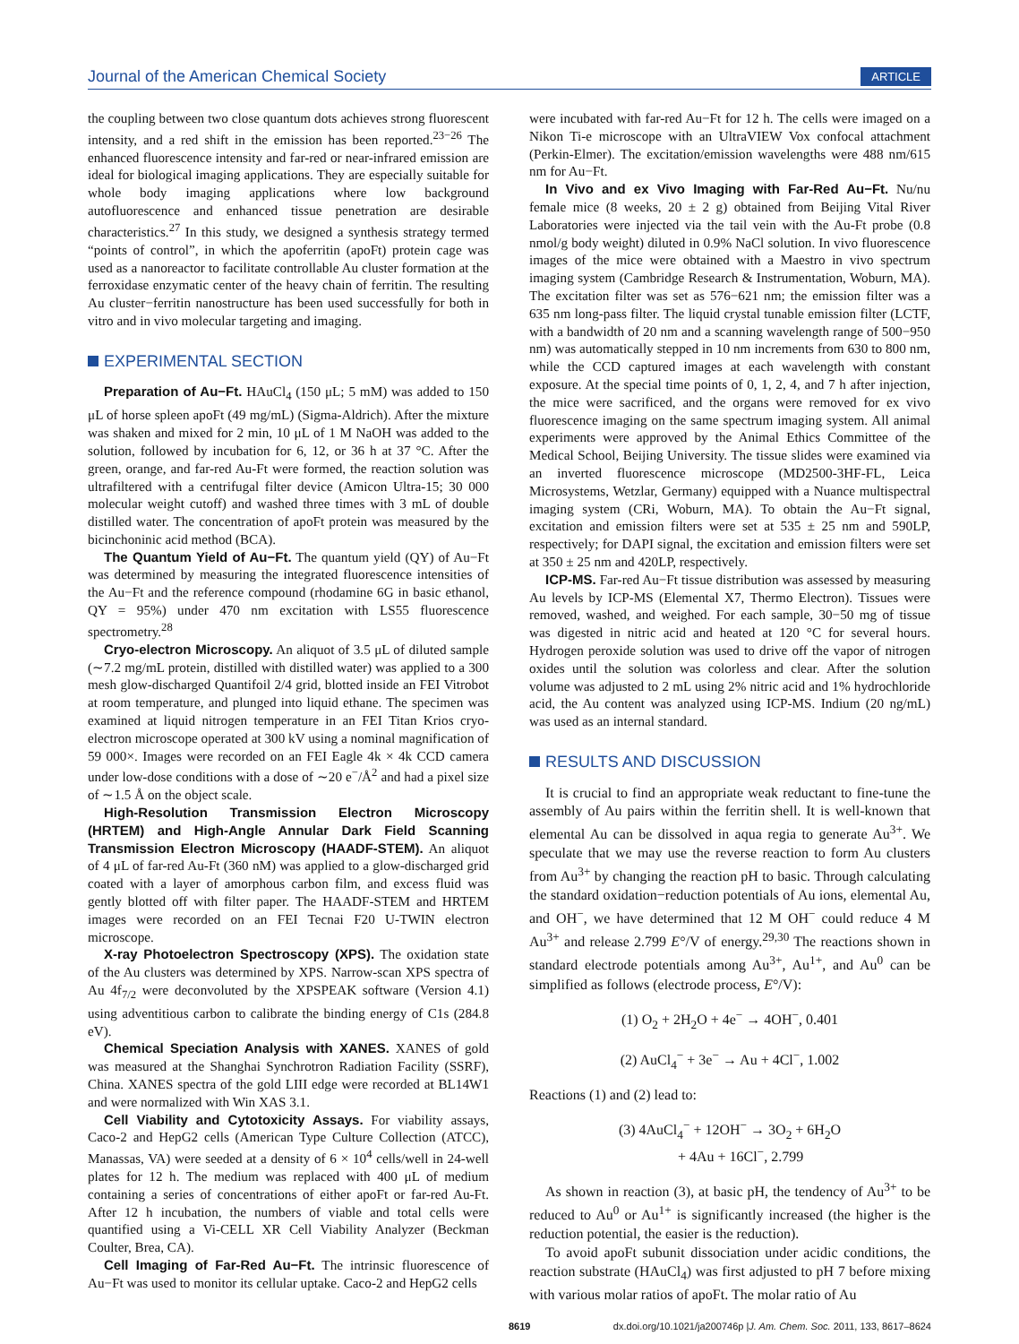Journal of the American Chemical Society ARTICLE
the coupling between two close quantum dots achieves strong fluorescent intensity, and a red shift in the emission has been reported.<sup>23−26</sup> The enhanced fluorescence intensity and far-red or near-infrared emission are ideal for biological imaging applications. They are especially suitable for whole body imaging applications where low background autofluorescence and enhanced tissue penetration are desirable characteristics.<sup>27</sup> In this study, we designed a synthesis strategy termed “points of control”, in which the apoferritin (apoFt) protein cage was used as a nanoreactor to facilitate controllable Au cluster formation at the ferroxidase enzymatic center of the heavy chain of ferritin. The resulting Au cluster−ferritin nanostructure has been used successfully for both in vitro and in vivo molecular targeting and imaging.
EXPERIMENTAL SECTION
Preparation of Au−Ft. HAuCl<sub>4</sub> (150 μL; 5 mM) was added to 150 μL of horse spleen apoFt (49 mg/mL) (Sigma-Aldrich). After the mixture was shaken and mixed for 2 min, 10 μL of 1 M NaOH was added to the solution, followed by incubation for 6, 12, or 36 h at 37 °C. After the green, orange, and far-red Au-Ft were formed, the reaction solution was ultrafiltered with a centrifugal filter device (Amicon Ultra-15; 30 000 molecular weight cutoff) and washed three times with 3 mL of double distilled water. The concentration of apoFt protein was measured by the bicinchoninic acid method (BCA).
The Quantum Yield of Au−Ft. The quantum yield (QY) of Au−Ft was determined by measuring the integrated fluorescence intensities of the Au−Ft and the reference compound (rhodamine 6G in basic ethanol, QY = 95%) under 470 nm excitation with LS55 fluorescence spectrometry.<sup>28</sup>
Cryo-electron Microscopy. An aliquot of 3.5 μL of diluted sample (∼7.2 mg/mL protein, distilled with distilled water) was applied to a 300 mesh glow-discharged Quantifoil 2/4 grid, blotted inside an FEI Vitrobot at room temperature, and plunged into liquid ethane. The specimen was examined at liquid nitrogen temperature in an FEI Titan Krios cryo-electron microscope operated at 300 kV using a nominal magnification of 59 000×. Images were recorded on an FEI Eagle 4k × 4k CCD camera under low-dose conditions with a dose of ∼20 e<sup>−</sup>/Å<sup>2</sup> and had a pixel size of ∼1.5 Å on the object scale.
High-Resolution Transmission Electron Microscopy (HRTEM) and High-Angle Annular Dark Field Scanning Transmission Electron Microscopy (HAADF-STEM). An aliquot of 4 μL of far-red Au-Ft (360 nM) was applied to a glow-discharged grid coated with a layer of amorphous carbon film, and excess fluid was gently blotted off with filter paper. The HAADF-STEM and HRTEM images were recorded on an FEI Tecnai F20 U-TWIN electron microscope.
X-ray Photoelectron Spectroscopy (XPS). The oxidation state of the Au clusters was determined by XPS. Narrow-scan XPS spectra of Au 4f<sub>7/2</sub> were deconvoluted by the XPSPEAK software (Version 4.1) using adventitious carbon to calibrate the binding energy of C1s (284.8 eV).
Chemical Speciation Analysis with XANES. XANES of gold was measured at the Shanghai Synchrotron Radiation Facility (SSRF), China. XANES spectra of the gold LIII edge were recorded at BL14W1 and were normalized with Win XAS 3.1.
Cell Viability and Cytotoxicity Assays. For viability assays, Caco-2 and HepG2 cells (American Type Culture Collection (ATCC), Manassas, VA) were seeded at a density of 6 × 10<sup>4</sup> cells/well in 24-well plates for 12 h. The medium was replaced with 400 μL of medium containing a series of concentrations of either apoFt or far-red Au-Ft. After 12 h incubation, the numbers of viable and total cells were quantified using a Vi-CELL XR Cell Viability Analyzer (Beckman Coulter, Brea, CA).
Cell Imaging of Far-Red Au−Ft. The intrinsic fluorescence of Au−Ft was used to monitor its cellular uptake. Caco-2 and HepG2 cells
were incubated with far-red Au−Ft for 12 h. The cells were imaged on a Nikon Ti-e microscope with an UltraVIEW Vox confocal attachment (Perkin-Elmer). The excitation/emission wavelengths were 488 nm/615 nm for Au−Ft.
In Vivo and ex Vivo Imaging with Far-Red Au−Ft. Nu/nu female mice (8 weeks, 20 ± 2 g) obtained from Beijing Vital River Laboratories were injected via the tail vein with the Au-Ft probe (0.8 nmol/g body weight) diluted in 0.9% NaCl solution. In vivo fluorescence images of the mice were obtained with a Maestro in vivo spectrum imaging system (Cambridge Research & Instrumentation, Woburn, MA). The excitation filter was set as 576−621 nm; the emission filter was a 635 nm long-pass filter. The liquid crystal tunable emission filter (LCTF, with a bandwidth of 20 nm and a scanning wavelength range of 500−950 nm) was automatically stepped in 10 nm increments from 630 to 800 nm, while the CCD captured images at each wavelength with constant exposure. At the special time points of 0, 1, 2, 4, and 7 h after injection, the mice were sacrificed, and the organs were removed for ex vivo fluorescence imaging on the same spectrum imaging system. All animal experiments were approved by the Animal Ethics Committee of the Medical School, Beijing University. The tissue slides were examined via an inverted fluorescence microscope (MD2500-3HF-FL, Leica Microsystems, Wetzlar, Germany) equipped with a Nuance multispectral imaging system (CRi, Woburn, MA). To obtain the Au−Ft signal, excitation and emission filters were set at 535 ± 25 nm and 590LP, respectively; for DAPI signal, the excitation and emission filters were set at 350 ± 25 nm and 420LP, respectively.
ICP-MS. Far-red Au−Ft tissue distribution was assessed by measuring Au levels by ICP-MS (Elemental X7, Thermo Electron). Tissues were removed, washed, and weighed. For each sample, 30−50 mg of tissue was digested in nitric acid and heated at 120 °C for several hours. Hydrogen peroxide solution was used to drive off the vapor of nitrogen oxides until the solution was colorless and clear. After the solution volume was adjusted to 2 mL using 2% nitric acid and 1% hydrochloride acid, the Au content was analyzed using ICP-MS. Indium (20 ng/mL) was used as an internal standard.
RESULTS AND DISCUSSION
It is crucial to find an appropriate weak reductant to fine-tune the assembly of Au pairs within the ferritin shell. It is well-known that elemental Au can be dissolved in aqua regia to generate Au<sup>3+</sup>. We speculate that we may use the reverse reaction to form Au clusters from Au<sup>3+</sup> by changing the reaction pH to basic. Through calculating the standard oxidation−reduction potentials of Au ions, elemental Au, and OH<sup>−</sup>, we have determined that 12 M OH<sup>−</sup> could reduce 4 M Au<sup>3+</sup> and release 2.799 E°/V of energy.<sup>29,30</sup> The reactions shown in standard electrode potentials among Au<sup>3+</sup>, Au<sup>1+</sup>, and Au<sup>0</sup> can be simplified as follows (electrode process, E°/V):
(1) O<sub>2</sub> + 2H<sub>2</sub>O + 4e<sup>−</sup> → 4OH<sup>−</sup>, 0.401
(2) AuCl<sub>4</sub><sup>−</sup> + 3e<sup>−</sup> → Au + 4Cl<sup>−</sup>, 1.002
Reactions (1) and (2) lead to:
(3) 4AuCl<sub>4</sub><sup>−</sup> + 12OH<sup>−</sup> → 3O<sub>2</sub> + 6H<sub>2</sub>O
+ 4Au + 16Cl<sup>−</sup>, 2.799
As shown in reaction (3), at basic pH, the tendency of Au<sup>3+</sup> to be reduced to Au<sup>0</sup> or Au<sup>1+</sup> is significantly increased (the higher is the reduction potential, the easier is the reduction).
To avoid apoFt subunit dissociation under acidic conditions, the reaction substrate (HAuCl<sub>4</sub>) was first adjusted to pH 7 before mixing with various molar ratios of apoFt. The molar ratio of Au
8619 dx.doi.org/10.1021/ja200746p |J. Am. Chem. Soc. 2011, 133, 8617–8624